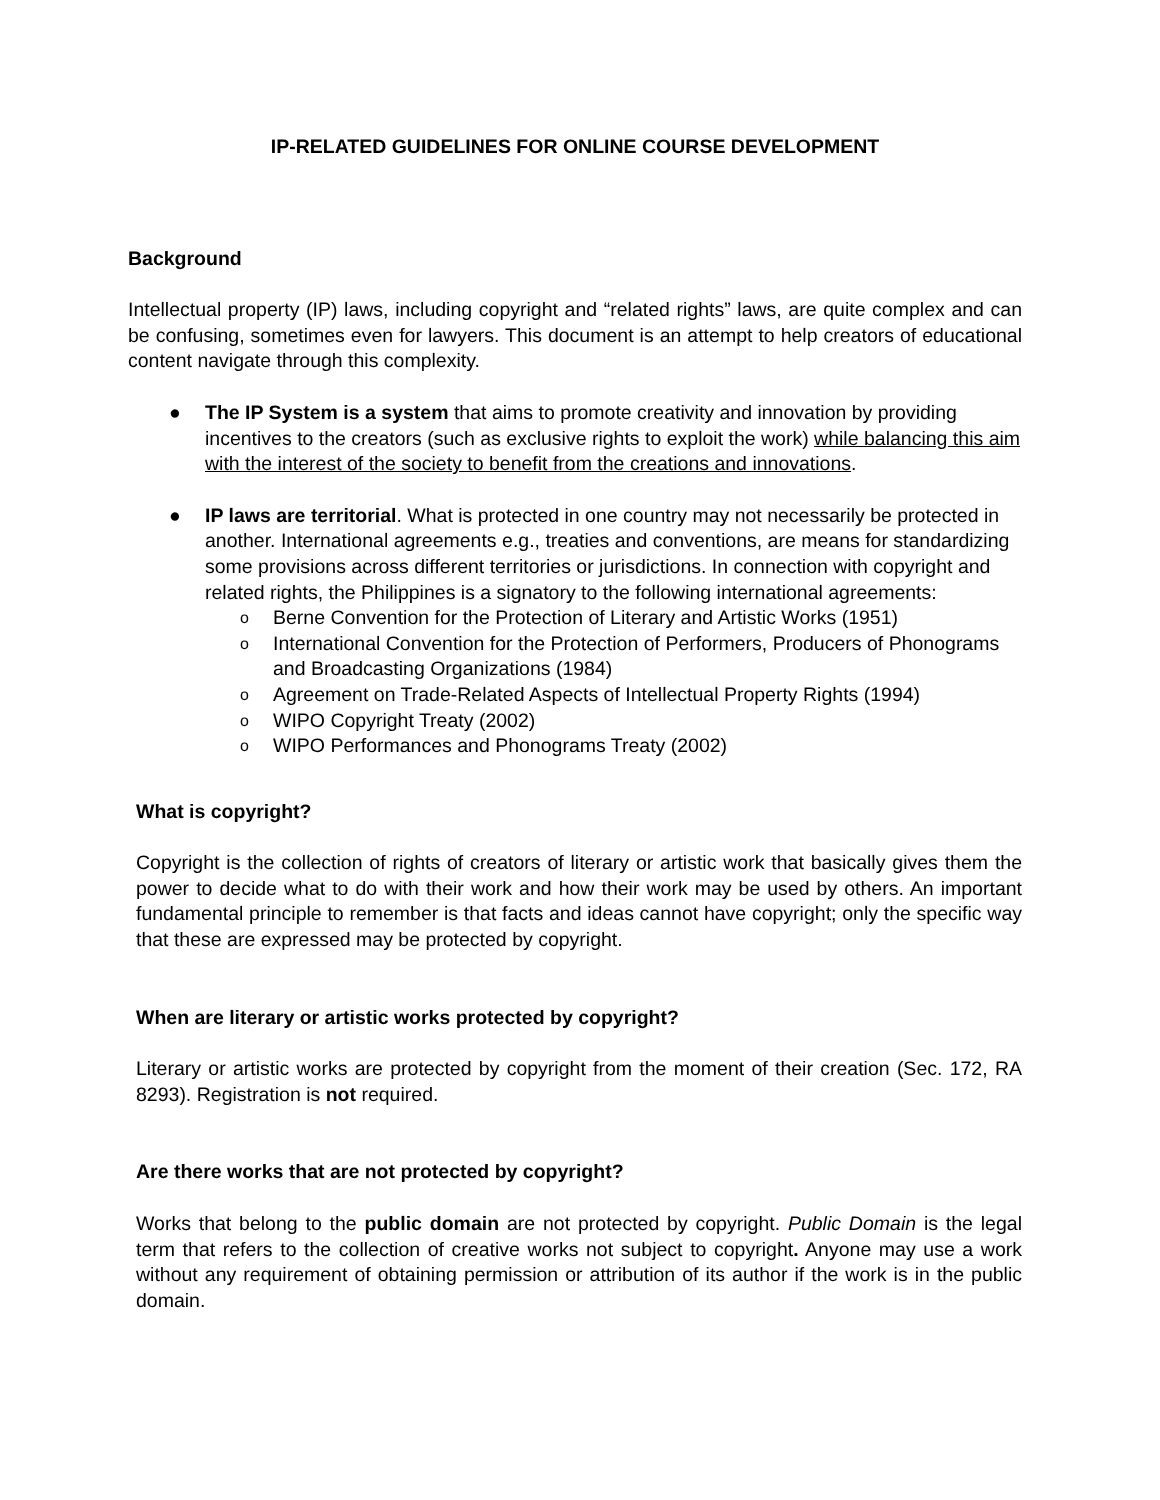IP-RELATED GUIDELINES FOR ONLINE COURSE DEVELOPMENT
Background
Intellectual property (IP) laws, including copyright and “related rights” laws, are quite complex and can be confusing, sometimes even for lawyers. This document is an attempt to help creators of educational content navigate through this complexity.
● The IP System is a system that aims to promote creativity and innovation by providing incentives to the creators (such as exclusive rights to exploit the work) while balancing this aim with the interest of the society to benefit from the creations and innovations.
● IP laws are territorial. What is protected in one country may not necessarily be protected in another. International agreements e.g., treaties and conventions, are means for standardizing some provisions across different territories or jurisdictions. In connection with copyright and related rights, the Philippines is a signatory to the following international agreements:
o Berne Convention for the Protection of Literary and Artistic Works (1951)
o International Convention for the Protection of Performers, Producers of Phonograms and Broadcasting Organizations (1984)
o Agreement on Trade-Related Aspects of Intellectual Property Rights (1994)
o WIPO Copyright Treaty (2002)
o WIPO Performances and Phonograms Treaty (2002)
What is copyright?
Copyright is the collection of rights of creators of literary or artistic work that basically gives them the power to decide what to do with their work and how their work may be used by others. An important fundamental principle to remember is that facts and ideas cannot have copyright; only the specific way that these are expressed may be protected by copyright.
When are literary or artistic works protected by copyright?
Literary or artistic works are protected by copyright from the moment of their creation (Sec. 172, RA 8293). Registration is not required.
Are there works that are not protected by copyright?
Works that belong to the public domain are not protected by copyright. Public Domain is the legal term that refers to the collection of creative works not subject to copyright. Anyone may use a work without any requirement of obtaining permission or attribution of its author if the work is in the public domain.